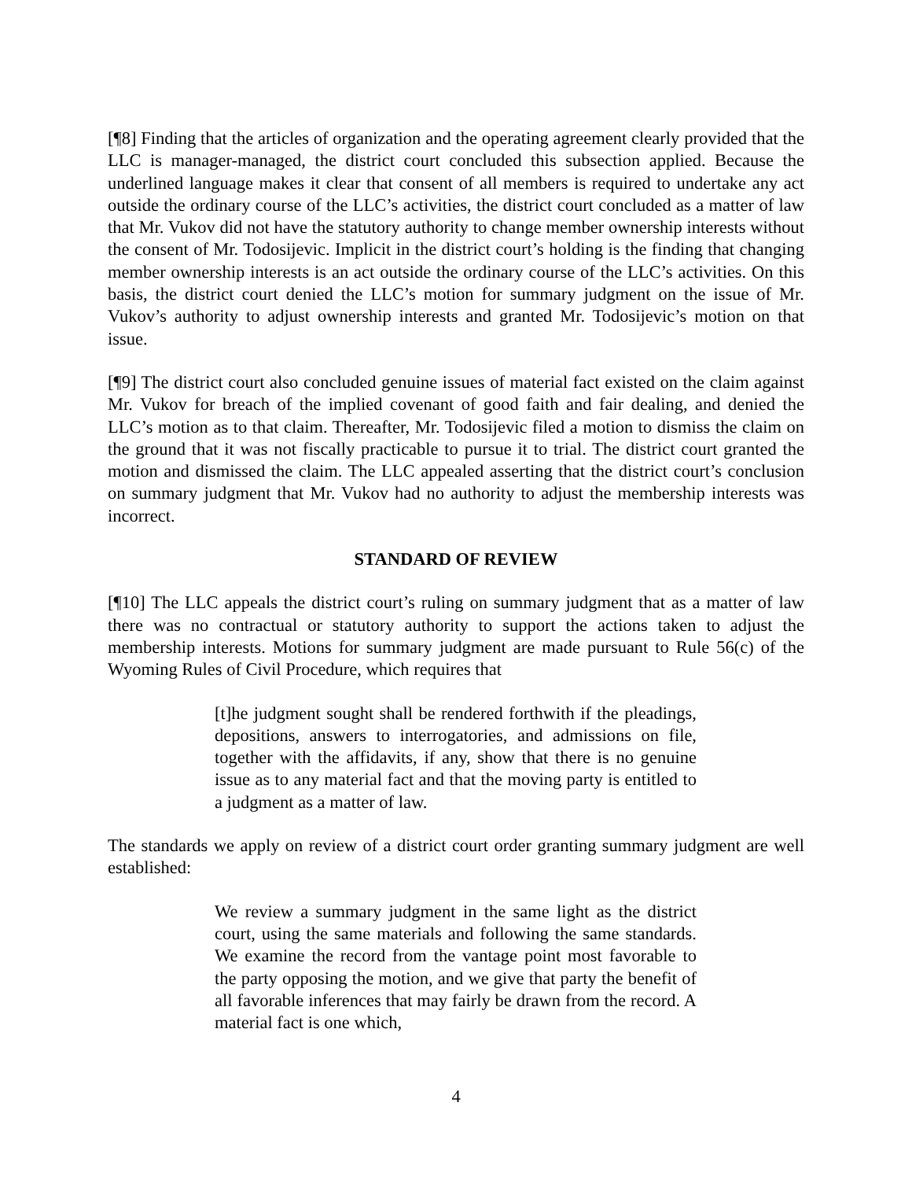[¶8] Finding that the articles of organization and the operating agreement clearly provided that the LLC is manager-managed, the district court concluded this subsection applied. Because the underlined language makes it clear that consent of all members is required to undertake any act outside the ordinary course of the LLC’s activities, the district court concluded as a matter of law that Mr. Vukov did not have the statutory authority to change member ownership interests without the consent of Mr. Todosijevic. Implicit in the district court’s holding is the finding that changing member ownership interests is an act outside the ordinary course of the LLC’s activities. On this basis, the district court denied the LLC’s motion for summary judgment on the issue of Mr. Vukov’s authority to adjust ownership interests and granted Mr. Todosijevic’s motion on that issue.
[¶9] The district court also concluded genuine issues of material fact existed on the claim against Mr. Vukov for breach of the implied covenant of good faith and fair dealing, and denied the LLC’s motion as to that claim. Thereafter, Mr. Todosijevic filed a motion to dismiss the claim on the ground that it was not fiscally practicable to pursue it to trial. The district court granted the motion and dismissed the claim. The LLC appealed asserting that the district court’s conclusion on summary judgment that Mr. Vukov had no authority to adjust the membership interests was incorrect.
STANDARD OF REVIEW
[¶10] The LLC appeals the district court’s ruling on summary judgment that as a matter of law there was no contractual or statutory authority to support the actions taken to adjust the membership interests. Motions for summary judgment are made pursuant to Rule 56(c) of the Wyoming Rules of Civil Procedure, which requires that
[t]he judgment sought shall be rendered forthwith if the pleadings, depositions, answers to interrogatories, and admissions on file, together with the affidavits, if any, show that there is no genuine issue as to any material fact and that the moving party is entitled to a judgment as a matter of law.
The standards we apply on review of a district court order granting summary judgment are well established:
We review a summary judgment in the same light as the district court, using the same materials and following the same standards. We examine the record from the vantage point most favorable to the party opposing the motion, and we give that party the benefit of all favorable inferences that may fairly be drawn from the record. A material fact is one which,
4